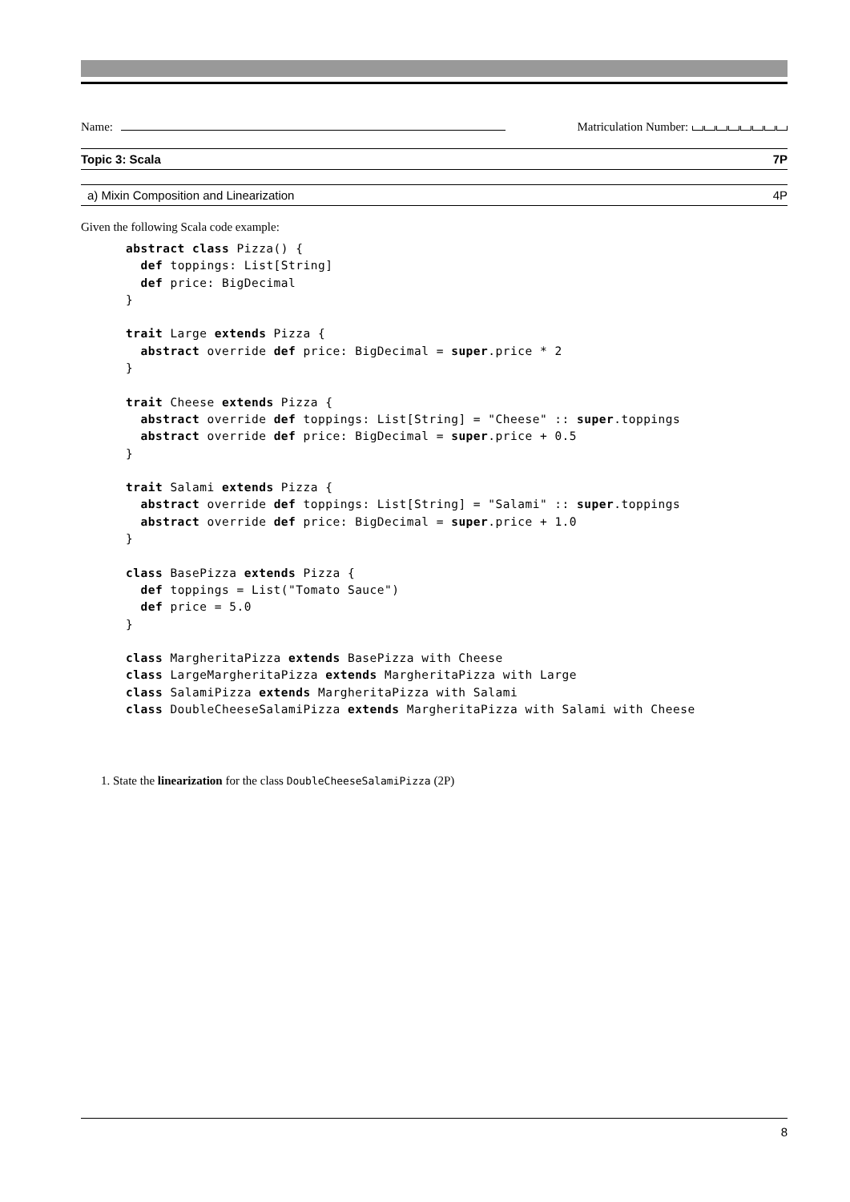Name: Matriculation Number:
Topic 3: Scala 7P
a) Mixin Composition and Linearization 4P
Given the following Scala code example:
abstract class Pizza() {
  def toppings: List[String]
  def price: BigDecimal
}

trait Large extends Pizza {
  abstract override def price: BigDecimal = super.price * 2
}

trait Cheese extends Pizza {
  abstract override def toppings: List[String] = "Cheese" :: super.toppings
  abstract override def price: BigDecimal = super.price + 0.5
}

trait Salami extends Pizza {
  abstract override def toppings: List[String] = "Salami" :: super.toppings
  abstract override def price: BigDecimal = super.price + 1.0
}

class BasePizza extends Pizza {
  def toppings = List("Tomato Sauce")
  def price = 5.0
}

class MargheritaPizza extends BasePizza with Cheese
class LargeMargheritaPizza extends MargheritaPizza with Large
class SalamiPizza extends MargheritaPizza with Salami
class DoubleCheeseSalamiPizza extends MargheritaPizza with Salami with Cheese
1. State the linearization for the class DoubleCheeseSalamiPizza (2P)
8